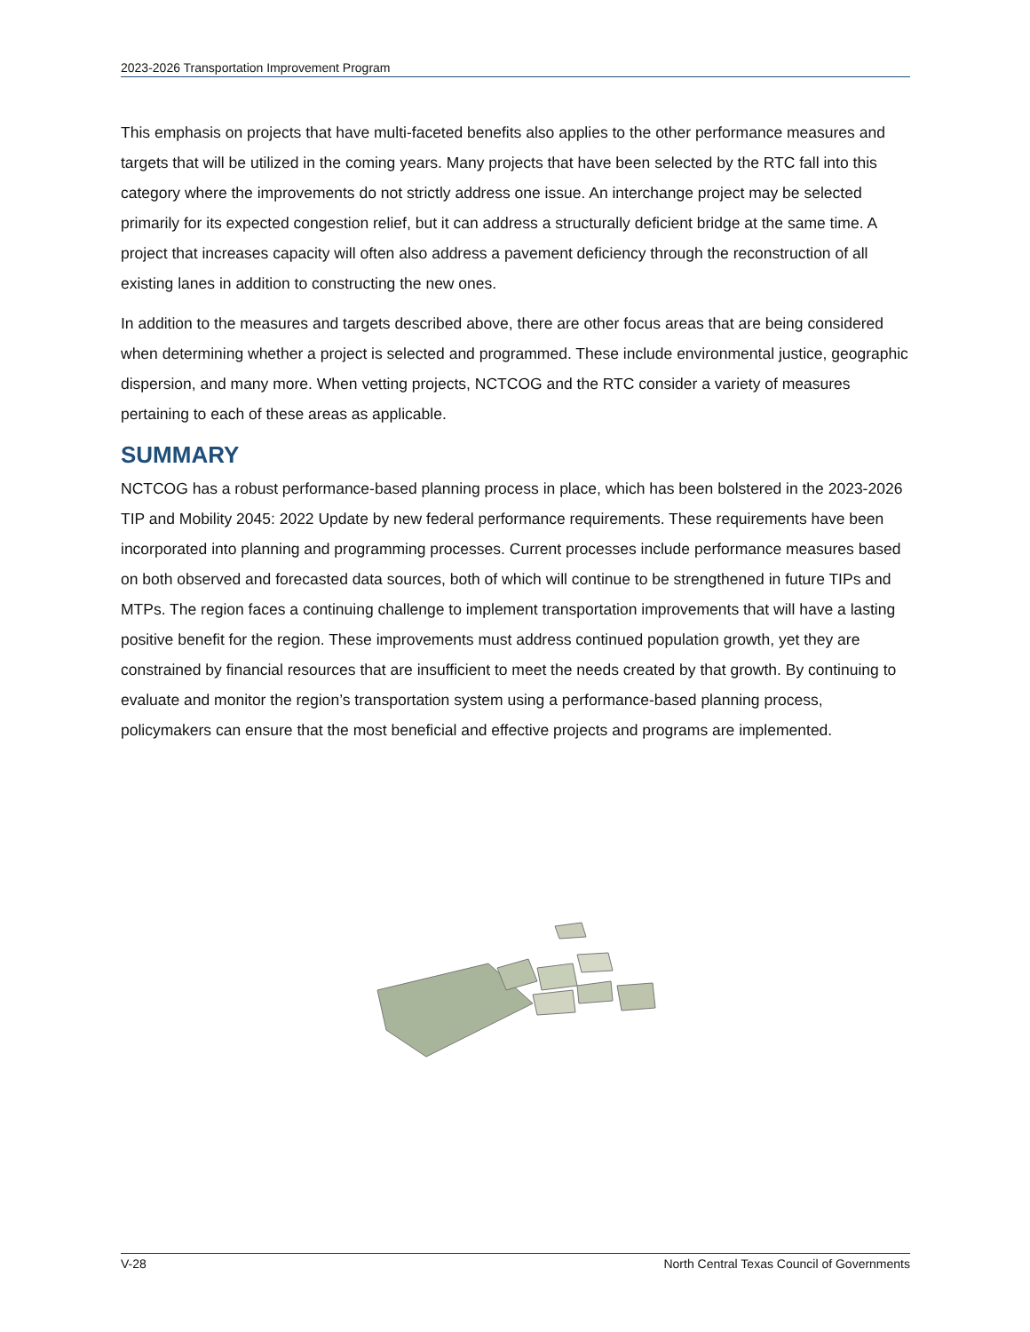2023-2026 Transportation Improvement Program
This emphasis on projects that have multi-faceted benefits also applies to the other performance measures and targets that will be utilized in the coming years. Many projects that have been selected by the RTC fall into this category where the improvements do not strictly address one issue. An interchange project may be selected primarily for its expected congestion relief, but it can address a structurally deficient bridge at the same time. A project that increases capacity will often also address a pavement deficiency through the reconstruction of all existing lanes in addition to constructing the new ones.
In addition to the measures and targets described above, there are other focus areas that are being considered when determining whether a project is selected and programmed. These include environmental justice, geographic dispersion, and many more. When vetting projects, NCTCOG and the RTC consider a variety of measures pertaining to each of these areas as applicable.
SUMMARY
NCTCOG has a robust performance-based planning process in place, which has been bolstered in the 2023-2026 TIP and Mobility 2045: 2022 Update by new federal performance requirements. These requirements have been incorporated into planning and programming processes. Current processes include performance measures based on both observed and forecasted data sources, both of which will continue to be strengthened in future TIPs and MTPs. The region faces a continuing challenge to implement transportation improvements that will have a lasting positive benefit for the region. These improvements must address continued population growth, yet they are constrained by financial resources that are insufficient to meet the needs created by that growth. By continuing to evaluate and monitor the region’s transportation system using a performance-based planning process, policymakers can ensure that the most beneficial and effective projects and programs are implemented.
V-28 North Central Texas Council of Governments